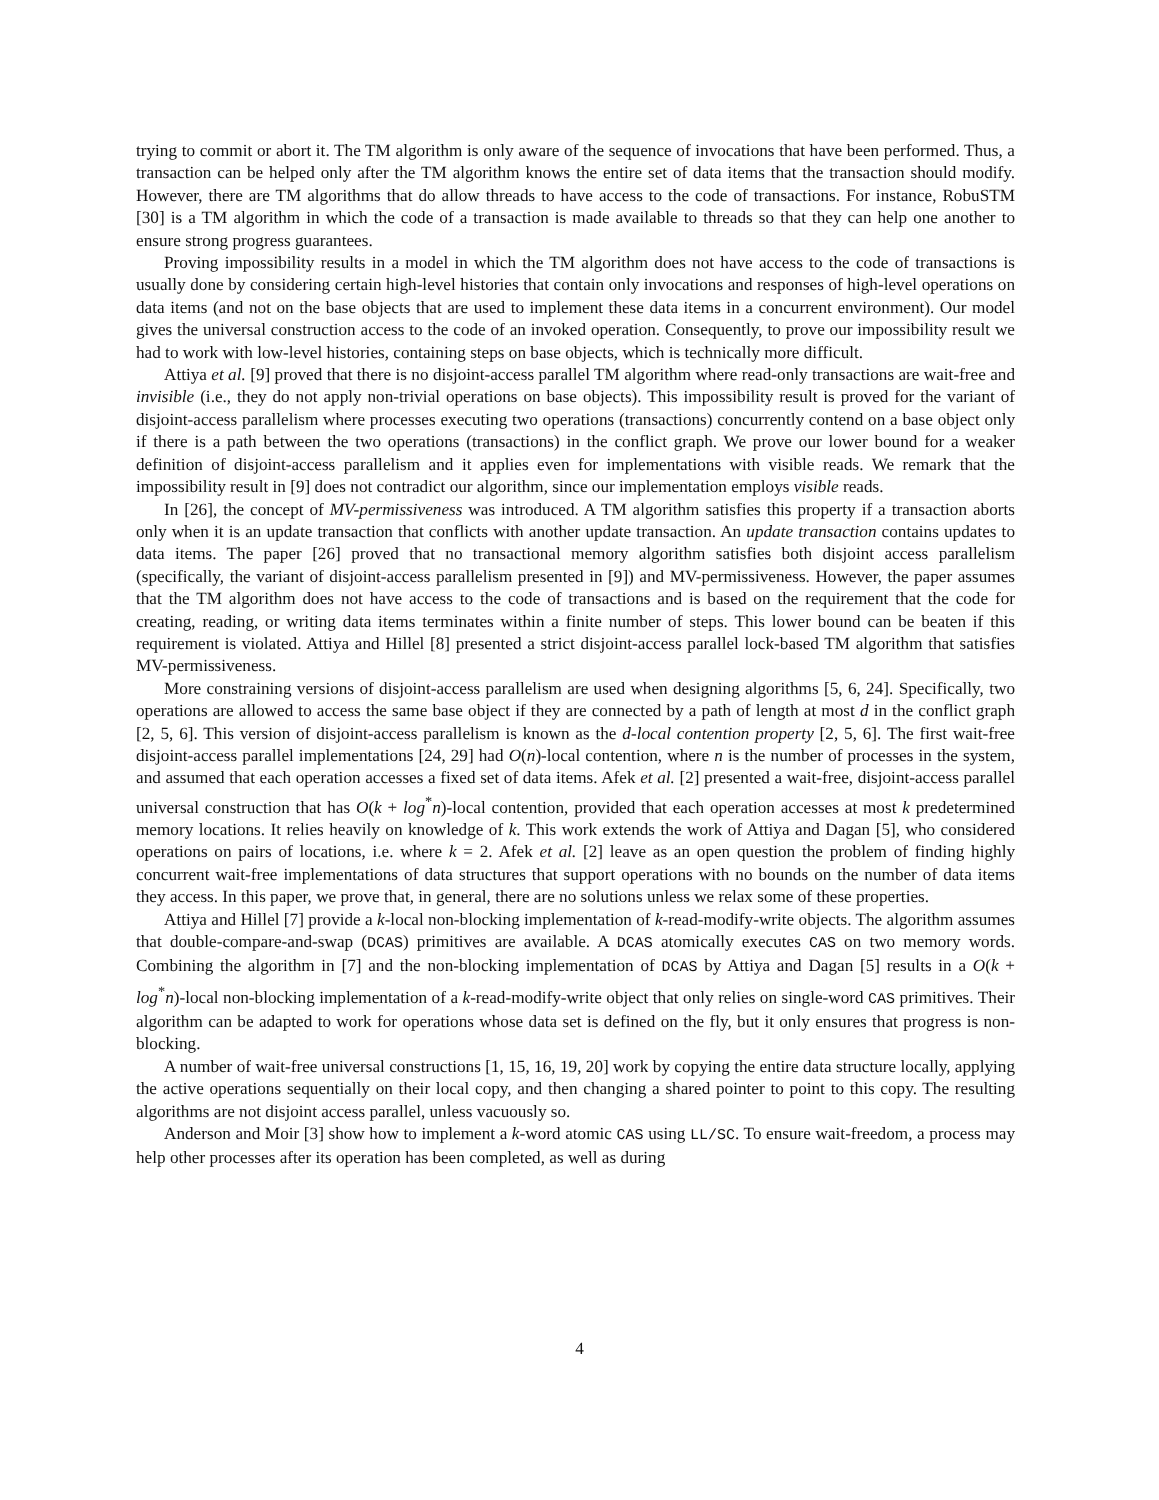trying to commit or abort it. The TM algorithm is only aware of the sequence of invocations that have been performed. Thus, a transaction can be helped only after the TM algorithm knows the entire set of data items that the transaction should modify. However, there are TM algorithms that do allow threads to have access to the code of transactions. For instance, RobuSTM [30] is a TM algorithm in which the code of a transaction is made available to threads so that they can help one another to ensure strong progress guarantees.
Proving impossibility results in a model in which the TM algorithm does not have access to the code of transactions is usually done by considering certain high-level histories that contain only invocations and responses of high-level operations on data items (and not on the base objects that are used to implement these data items in a concurrent environment). Our model gives the universal construction access to the code of an invoked operation. Consequently, to prove our impossibility result we had to work with low-level histories, containing steps on base objects, which is technically more difficult.
Attiya et al. [9] proved that there is no disjoint-access parallel TM algorithm where read-only transactions are wait-free and invisible (i.e., they do not apply non-trivial operations on base objects). This impossibility result is proved for the variant of disjoint-access parallelism where processes executing two operations (transactions) concurrently contend on a base object only if there is a path between the two operations (transactions) in the conflict graph. We prove our lower bound for a weaker definition of disjoint-access parallelism and it applies even for implementations with visible reads. We remark that the impossibility result in [9] does not contradict our algorithm, since our implementation employs visible reads.
In [26], the concept of MV-permissiveness was introduced. A TM algorithm satisfies this property if a transaction aborts only when it is an update transaction that conflicts with another update transaction. An update transaction contains updates to data items. The paper [26] proved that no transactional memory algorithm satisfies both disjoint access parallelism (specifically, the variant of disjoint-access parallelism presented in [9]) and MV-permissiveness. However, the paper assumes that the TM algorithm does not have access to the code of transactions and is based on the requirement that the code for creating, reading, or writing data items terminates within a finite number of steps. This lower bound can be beaten if this requirement is violated. Attiya and Hillel [8] presented a strict disjoint-access parallel lock-based TM algorithm that satisfies MV-permissiveness.
More constraining versions of disjoint-access parallelism are used when designing algorithms [5, 6, 24]. Specifically, two operations are allowed to access the same base object if they are connected by a path of length at most d in the conflict graph [2, 5, 6]. This version of disjoint-access parallelism is known as the d-local contention property [2, 5, 6]. The first wait-free disjoint-access parallel implementations [24, 29] had O(n)-local contention, where n is the number of processes in the system, and assumed that each operation accesses a fixed set of data items. Afek et al. [2] presented a wait-free, disjoint-access parallel universal construction that has O(k + log<sup>*</sup>n)-local contention, provided that each operation accesses at most k predetermined memory locations. It relies heavily on knowledge of k. This work extends the work of Attiya and Dagan [5], who considered operations on pairs of locations, i.e. where k = 2. Afek et al. [2] leave as an open question the problem of finding highly concurrent wait-free implementations of data structures that support operations with no bounds on the number of data items they access. In this paper, we prove that, in general, there are no solutions unless we relax some of these properties.
Attiya and Hillel [7] provide a k-local non-blocking implementation of k-read-modify-write objects. The algorithm assumes that double-compare-and-swap (DCAS) primitives are available. A DCAS atomically executes CAS on two memory words. Combining the algorithm in [7] and the non-blocking implementation of DCAS by Attiya and Dagan [5] results in a O(k + log<sup>*</sup>n)-local non-blocking implementation of a k-read-modify-write object that only relies on single-word CAS primitives. Their algorithm can be adapted to work for operations whose data set is defined on the fly, but it only ensures that progress is non-blocking.
A number of wait-free universal constructions [1, 15, 16, 19, 20] work by copying the entire data structure locally, applying the active operations sequentially on their local copy, and then changing a shared pointer to point to this copy. The resulting algorithms are not disjoint access parallel, unless vacuously so.
Anderson and Moir [3] show how to implement a k-word atomic CAS using LL/SC. To ensure wait-freedom, a process may help other processes after its operation has been completed, as well as during
4